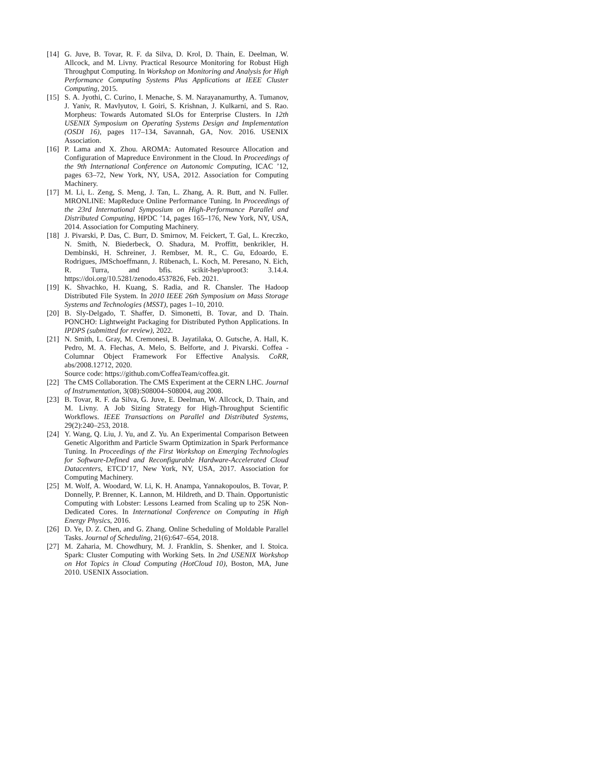[14]
G. Juve, B. Tovar, R. F. da Silva, D. Krol, D. Thain, E. Deelman, W. Allcock, and M. Livny. Practical Resource Monitoring for Robust High Throughput Computing. In Workshop on Monitoring and Analysis for High Performance Computing Systems Plus Applications at IEEE Cluster Computing, 2015.
[15]
S. A. Jyothi, C. Curino, I. Menache, S. M. Narayanamurthy, A. Tumanov, J. Yaniv, R. Mavlyutov, I. Goiri, S. Krishnan, J. Kulkarni, and S. Rao. Morpheus: Towards Automated SLOs for Enterprise Clusters. In 12th USENIX Symposium on Operating Systems Design and Implementation (OSDI 16), pages 117–134, Savannah, GA, Nov. 2016. USENIX Association.
[16]
P. Lama and X. Zhou. AROMA: Automated Resource Allocation and Configuration of Mapreduce Environment in the Cloud. In Proceedings of the 9th International Conference on Autonomic Computing, ICAC ’12, pages 63–72, New York, NY, USA, 2012. Association for Computing Machinery.
[17]
M. Li, L. Zeng, S. Meng, J. Tan, L. Zhang, A. R. Butt, and N. Fuller. MRONLINE: MapReduce Online Performance Tuning. In Proceedings of the 23rd International Symposium on High-Performance Parallel and Distributed Computing, HPDC ’14, pages 165–176, New York, NY, USA, 2014. Association for Computing Machinery.
[18]
J. Pivarski, P. Das, C. Burr, D. Smirnov, M. Feickert, T. Gal, L. Kreczko, N. Smith, N. Biederbeck, O. Shadura, M. Proffitt, benkrikler, H. Dembinski, H. Schreiner, J. Rembser, M. R., C. Gu, Edoardo, E. Rodrigues, JMSchoeffmann, J. Rübenach, L. Koch, M. Peresano, N. Eich, R. Turra, and bfis. scikit-hep/uproot3: 3.14.4. https://doi.org/10.5281/zenodo.4537826, Feb. 2021.
[19]
K. Shvachko, H. Kuang, S. Radia, and R. Chansler. The Hadoop Distributed File System. In 2010 IEEE 26th Symposium on Mass Storage Systems and Technologies (MSST), pages 1–10, 2010.
[20]
B. Sly-Delgado, T. Shaffer, D. Simonetti, B. Tovar, and D. Thain. PONCHO: Lightweight Packaging for Distributed Python Applications. In IPDPS (submitted for review), 2022.
[21]
N. Smith, L. Gray, M. Cremonesi, B. Jayatilaka, O. Gutsche, A. Hall, K. Pedro, M. A. Flechas, A. Melo, S. Belforte, and J. Pivarski. Coffea - Columnar Object Framework For Effective Analysis. CoRR, abs/2008.12712, 2020.
Source code: https://github.com/CoffeaTeam/coffea.git.
[22]
The CMS Collaboration. The CMS Experiment at the CERN LHC. Journal of Instrumentation, 3(08):S08004–S08004, aug 2008.
[23]
B. Tovar, R. F. da Silva, G. Juve, E. Deelman, W. Allcock, D. Thain, and M. Livny. A Job Sizing Strategy for High-Throughput Scientific Workflows. IEEE Transactions on Parallel and Distributed Systems, 29(2):240–253, 2018.
[24]
Y. Wang, Q. Liu, J. Yu, and Z. Yu. An Experimental Comparison Between Genetic Algorithm and Particle Swarm Optimization in Spark Performance Tuning. In Proceedings of the First Workshop on Emerging Technologies for Software-Defined and Reconfigurable Hardware-Accelerated Cloud Datacenters, ETCD’17, New York, NY, USA, 2017. Association for Computing Machinery.
[25]
M. Wolf, A. Woodard, W. Li, K. H. Anampa, Yannakopoulos, B. Tovar, P. Donnelly, P. Brenner, K. Lannon, M. Hildreth, and D. Thain. Opportunistic Computing with Lobster: Lessons Learned from Scaling up to 25K Non-Dedicated Cores. In International Conference on Computing in High Energy Physics, 2016.
[26]
D. Ye, D. Z. Chen, and G. Zhang. Online Scheduling of Moldable Parallel Tasks. Journal of Scheduling, 21(6):647–654, 2018.
[27]
M. Zaharia, M. Chowdhury, M. J. Franklin, S. Shenker, and I. Stoica. Spark: Cluster Computing with Working Sets. In 2nd USENIX Workshop on Hot Topics in Cloud Computing (HotCloud 10), Boston, MA, June 2010. USENIX Association.